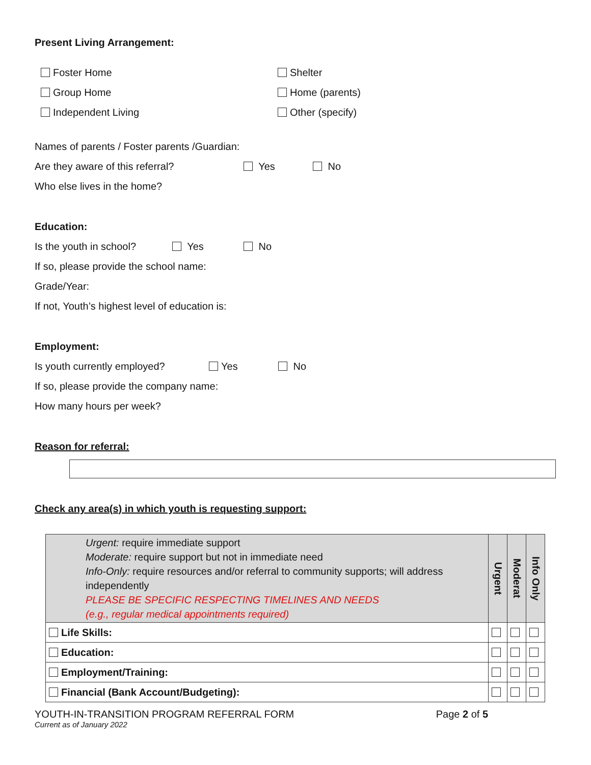Present Living Arrangement:
Foster Home Shelter
Group Home Home (parents)
Independent Living Other (specify)
Names of parents / Foster parents /Guardian:
Are they aware of this referral? Yes No
Who else lives in the home?
Education:
Is the youth in school? Yes No
If so, please provide the school name:
Grade/Year:
If not, Youth’s highest level of education is:
Employment:
Is youth currently employed? Yes No
If so, please provide the company name:
How many hours per week?
Reason for referral:
Check any area(s) in which youth is requesting support:
| Urgent: require immediate support Moderate: require support but not in immediate need Info-Only: require resources and/or referral to community supports; will address independently PLEASE BE SPECIFIC RESPECTING TIMELINES AND NEEDS (e.g., regular medical appointments required) | Urgent | Moderat | Info Only |
| Life Skills: | | | |
| Education: | | | |
| Employment/Training: | | | |
| Financial (Bank Account/Budgeting): | | | |
YOUTH-IN-TRANSITION PROGRAM REFERRAL FORM Page 2 of 5
Current as of January 2022